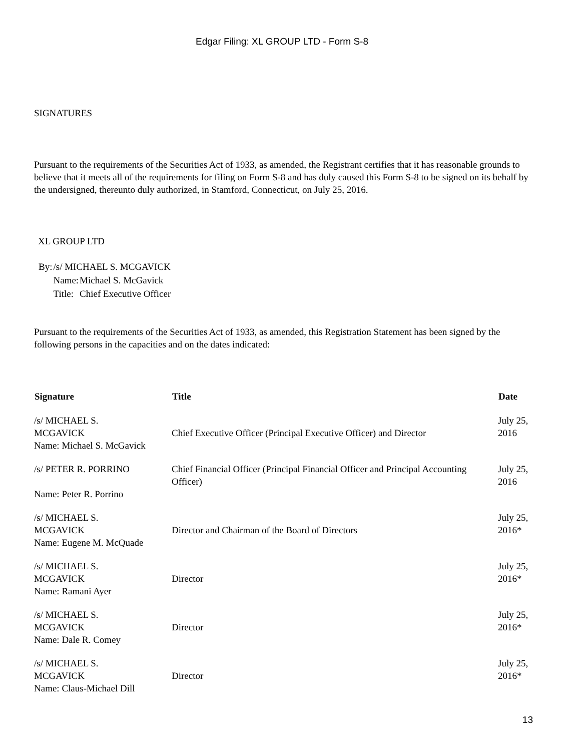Edgar Filing: XL GROUP LTD - Form S-8
SIGNATURES
Pursuant to the requirements of the Securities Act of 1933, as amended, the Registrant certifies that it has reasonable grounds to believe that it meets all of the requirements for filing on Form S-8 and has duly caused this Form S-8 to be signed on its behalf by the undersigned, thereunto duly authorized, in Stamford, Connecticut, on July 25, 2016.
XL GROUP LTD
| By: | /s/ MICHAEL S. MCGAVICK | |
| | Name: | Michael S. McGavick |
| | Title: | Chief Executive Officer |
Pursuant to the requirements of the Securities Act of 1933, as amended, this Registration Statement has been signed by the following persons in the capacities and on the dates indicated:
| Signature | Title | Date |
| --- | --- | --- |
| /s/ MICHAEL S. MCGAVICK Name: Michael S. McGavick | Chief Executive Officer (Principal Executive Officer) and Director | July 25, 2016 |
| /s/ PETER R. PORRINO Name: Peter R. Porrino | Chief Financial Officer (Principal Financial Officer and Principal Accounting Officer) | July 25, 2016 |
| /s/ MICHAEL S. MCGAVICK Name: Eugene M. McQuade | Director and Chairman of the Board of Directors | July 25, 2016* |
| /s/ MICHAEL S. MCGAVICK Name: Ramani Ayer | Director | July 25, 2016* |
| /s/ MICHAEL S. MCGAVICK Name: Dale R. Comey | Director | July 25, 2016* |
| /s/ MICHAEL S. MCGAVICK Name: Claus-Michael Dill | Director | July 25, 2016* |
13